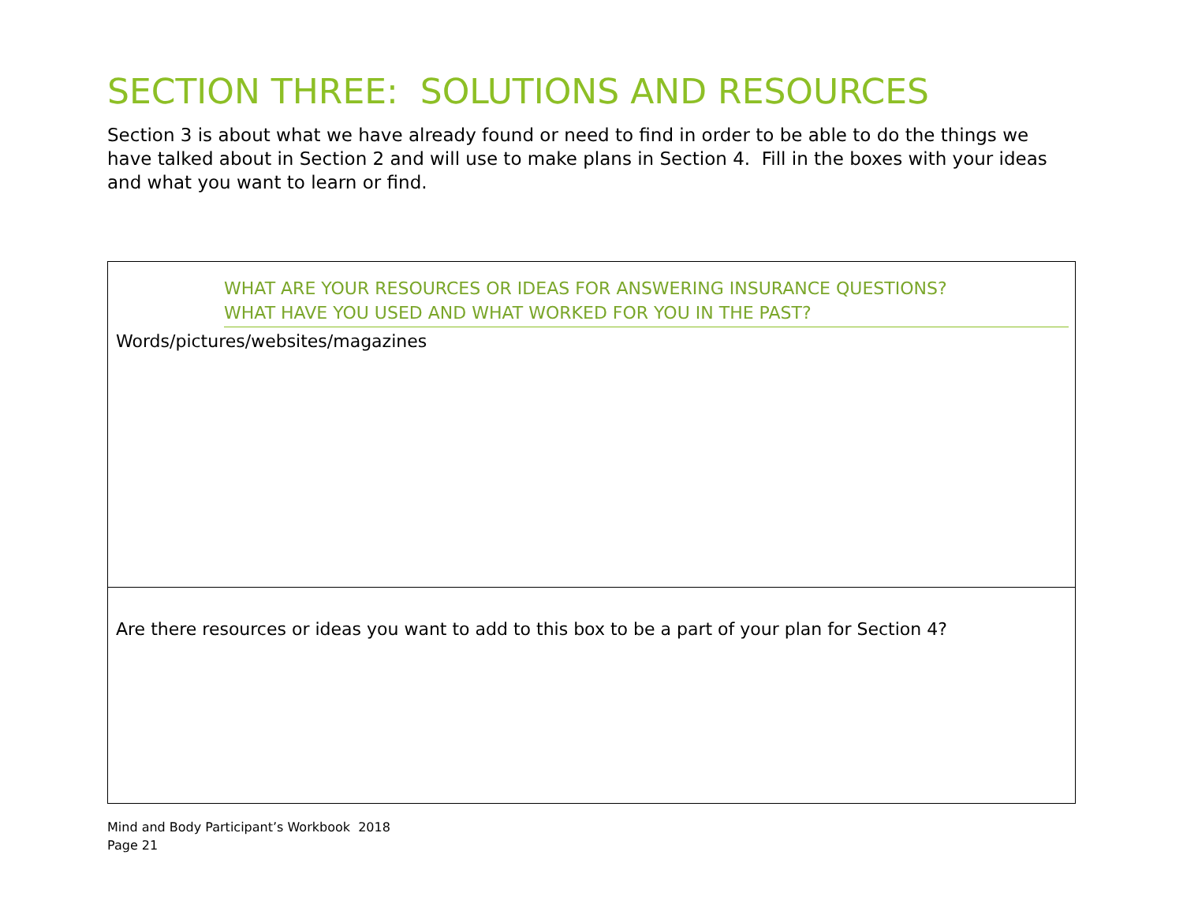SECTION THREE: SOLUTIONS AND RESOURCES
Section 3 is about what we have already found or need to find in order to be able to do the things we have talked about in Section 2 and will use to make plans in Section 4. Fill in the boxes with your ideas and what you want to learn or find.
WHAT ARE YOUR RESOURCES OR IDEAS FOR ANSWERING INSURANCE QUESTIONS?
WHAT HAVE YOU USED AND WHAT WORKED FOR YOU IN THE PAST?
Words/pictures/websites/magazines
Are there resources or ideas you want to add to this box to be a part of your plan for Section 4?
Mind and Body Participant’s Workbook 2018
Page 21